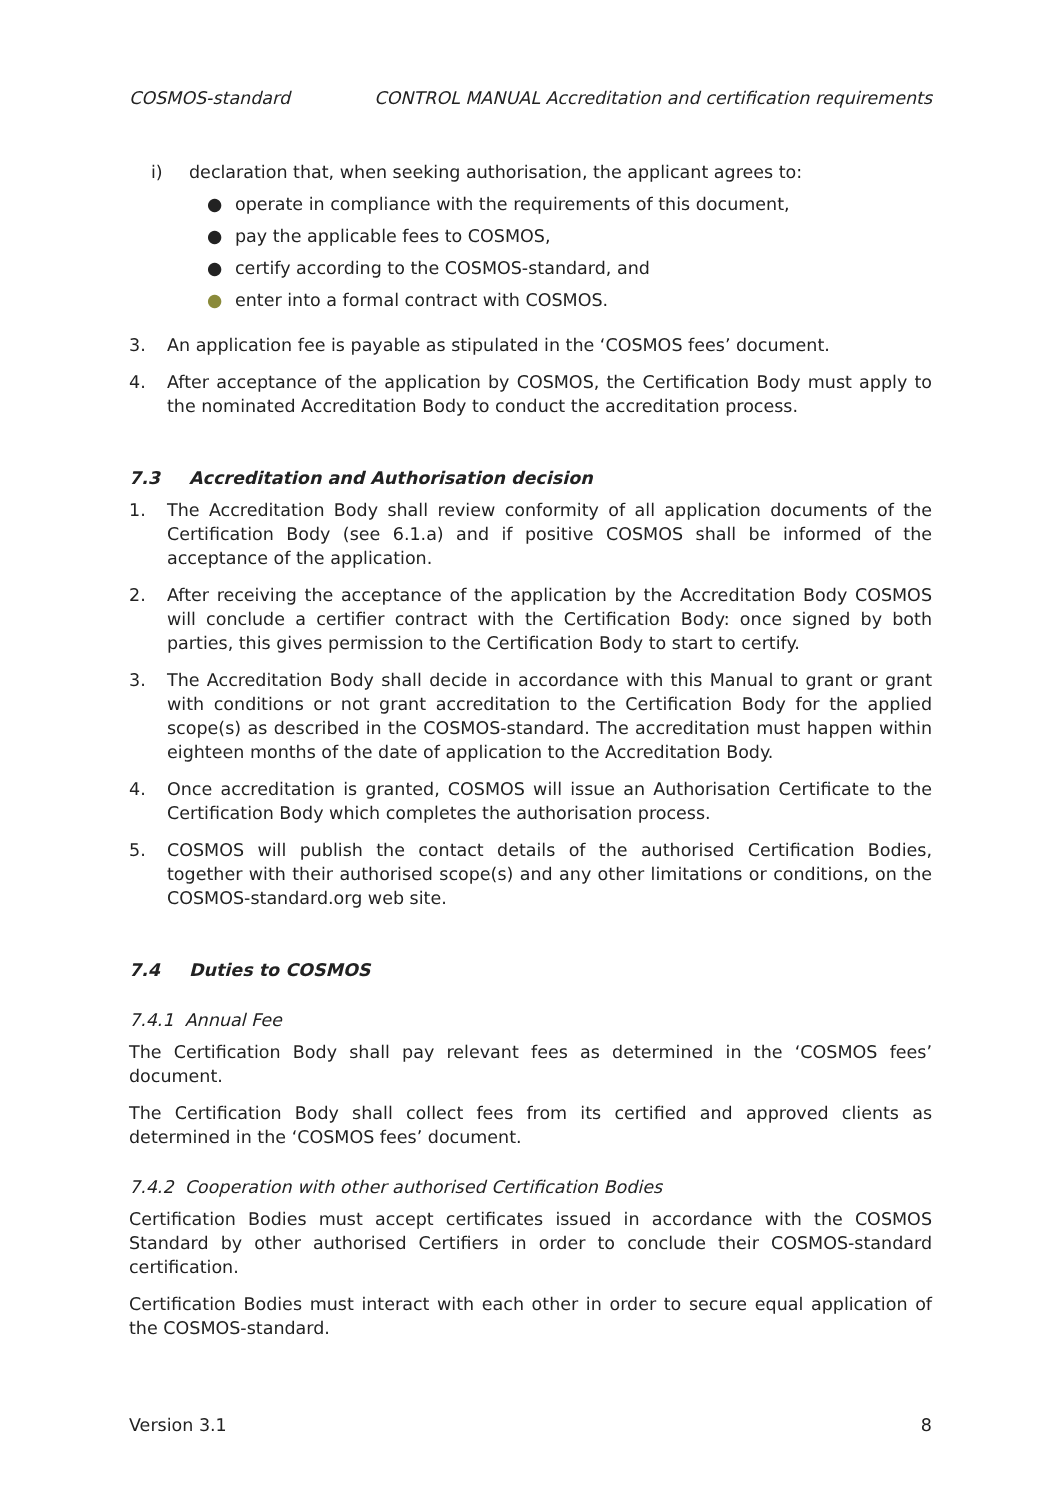COSMOS-standard CONTROL MANUAL Accreditation and certification requirements
i) declaration that, when seeking authorisation, the applicant agrees to:
● operate in compliance with the requirements of this document,
● pay the applicable fees to COSMOS,
● certify according to the COSMOS-standard, and
● enter into a formal contract with COSMOS.
3. An application fee is payable as stipulated in the ‘COSMOS fees’ document.
4. After acceptance of the application by COSMOS, the Certification Body must apply to the nominated Accreditation Body to conduct the accreditation process.
7.3 Accreditation and Authorisation decision
1. The Accreditation Body shall review conformity of all application documents of the Certification Body (see 6.1.a) and if positive COSMOS shall be informed of the acceptance of the application.
2. After receiving the acceptance of the application by the Accreditation Body COSMOS will conclude a certifier contract with the Certification Body: once signed by both parties, this gives permission to the Certification Body to start to certify.
3. The Accreditation Body shall decide in accordance with this Manual to grant or grant with conditions or not grant accreditation to the Certification Body for the applied scope(s) as described in the COSMOS-standard. The accreditation must happen within eighteen months of the date of application to the Accreditation Body.
4. Once accreditation is granted, COSMOS will issue an Authorisation Certificate to the Certification Body which completes the authorisation process.
5. COSMOS will publish the contact details of the authorised Certification Bodies, together with their authorised scope(s) and any other limitations or conditions, on the COSMOS-standard.org web site.
7.4 Duties to COSMOS
7.4.1 Annual Fee
The Certification Body shall pay relevant fees as determined in the ‘COSMOS fees’ document.
The Certification Body shall collect fees from its certified and approved clients as determined in the ‘COSMOS fees’ document.
7.4.2 Cooperation with other authorised Certification Bodies
Certification Bodies must accept certificates issued in accordance with the COSMOS Standard by other authorised Certifiers in order to conclude their COSMOS-standard certification.
Certification Bodies must interact with each other in order to secure equal application of the COSMOS-standard.
Version 3.1 8